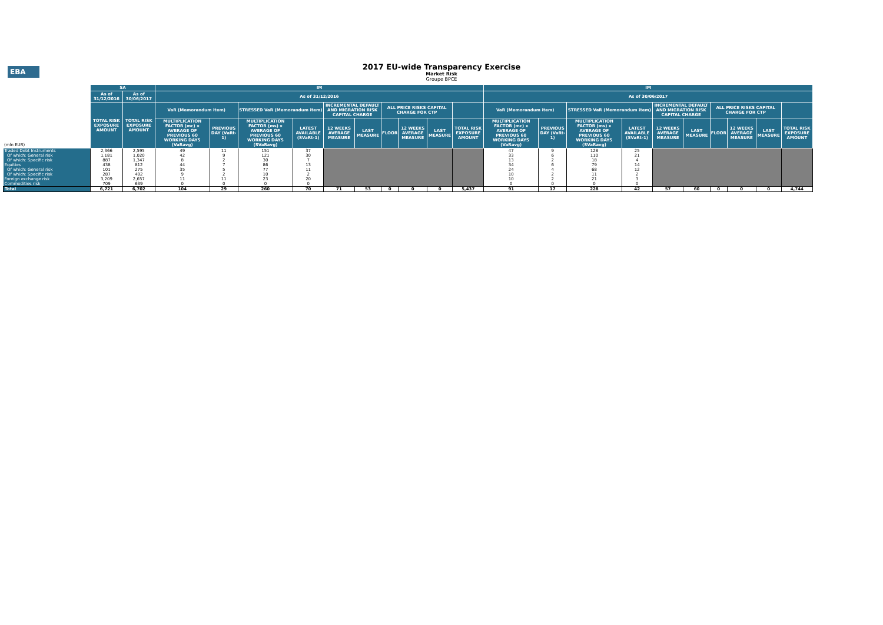EBA
2017 EU-wide Transparency Exercise
Market Risk
Groupe BPCE
| (mln EUR) | SA | | IM | | | | | | | | | | IM | | | | | | | | | |
| --- | --- | --- | --- | --- | --- | --- | --- | --- | --- | --- | --- | --- | --- | --- | --- | --- | --- | --- | --- | --- | --- | --- |
| | As of 31/12/2016 | As of 30/06/2017 | As of 31/12/2016 | | | | | | | | | | As of 30/06/2017 | | | | | | | | | |
| | TOTAL RISK EXPOSURE AMOUNT | TOTAL RISK EXPOSURE AMOUNT | VaR (Memorandum item) | | STRESSED VaR (Memorandum item) | | INCREMENTAL DEFAULT AND MIGRATION RISK CAPITAL CHARGE | | ALL PRICE RISKS CAPITAL CHARGE FOR CTP | | | | VaR (Memorandum item) | | STRESSED VaR (Memorandum item) | | INCREMENTAL DEFAULT AND MIGRATION RISK CAPITAL CHARGE | | ALL PRICE RISKS CAPITAL CHARGE FOR CTP | | | |
| | | | MULTIPLICATION FACTOR (mc) x AVERAGE OF PREVIOUS 60 WORKING DAYS (VaRavg) | PREVIOUS DAY (VaRt-1) | MULTIPLICATION FACTOR (ms) x AVERAGE OF PREVIOUS 60 WORKING DAYS (SVaRavg) | LATEST AVAILABLE (SVaRt-1) | 12 WEEKS AVERAGE MEASURE | LAST MEASURE | FLOOR | 12 WEEKS AVERAGE MEASURE | LAST MEASURE | TOTAL RISK EXPOSURE AMOUNT | MULTIPLICATION FACTOR (mc) x AVERAGE OF PREVIOUS 60 WORKING DAYS (VaRavg) | PREVIOUS DAY (VaRt-1) | MULTIPLICATION FACTOR (ms) x AVERAGE OF PREVIOUS 60 WORKING DAYS (SVaRavg) | LATEST AVAILABLE (SVaRt-1) | 12 WEEKS AVERAGE MEASURE | LAST MEASURE | FLOOR | 12 WEEKS AVERAGE MEASURE | LAST MEASURE | TOTAL RISK EXPOSURE AMOUNT |
| Traded Debt Instruments | 2,366 | 2,595 | 49 | 11 | 151 | 37 | | | | | | | 47 | 9 | 128 | 25 | | | | | | |
| Of which: General risk | 1,181 | 1,020 | 42 | 9 | 121 | 30 | | | | | | | 33 | 6 | 110 | 21 | | | | | | |
| Of which: Specific risk | 887 | 1,347 | 8 | 2 | 30 | 7 | | | | | | | 13 | 2 | 18 | 4 | | | | | | |
| Equities | 438 | 812 | 44 | 7 | 86 | 13 | | | | | | | 34 | 6 | 79 | 14 | | | | | | |
| Of which: General risk | 101 | 275 | 35 | 5 | 77 | 11 | | | | | | | 24 | 4 | 68 | 12 | | | | | | |
| Of which: Specific risk | 287 | 492 | 9 | 2 | 10 | 2 | | | | | | | 10 | 2 | 11 | 2 | | | | | | |
| Foreign exchange risk | 3,209 | 2,657 | 11 | 11 | 23 | 20 | | | | | | | 10 | 2 | 21 | 3 | | | | | | |
| Commodities risk | 709 | 639 | 0 | 0 | 0 | 0 | | | | | | | 0 | 0 | 0 | 0 | | | | | | |
| Total | 6,721 | 6,702 | 104 | 29 | 260 | 70 | 71 | 53 | 0 | 0 | 0 | 5,437 | 91 | 17 | 228 | 42 | 57 | 60 | 0 | 0 | 0 | 4,744 |